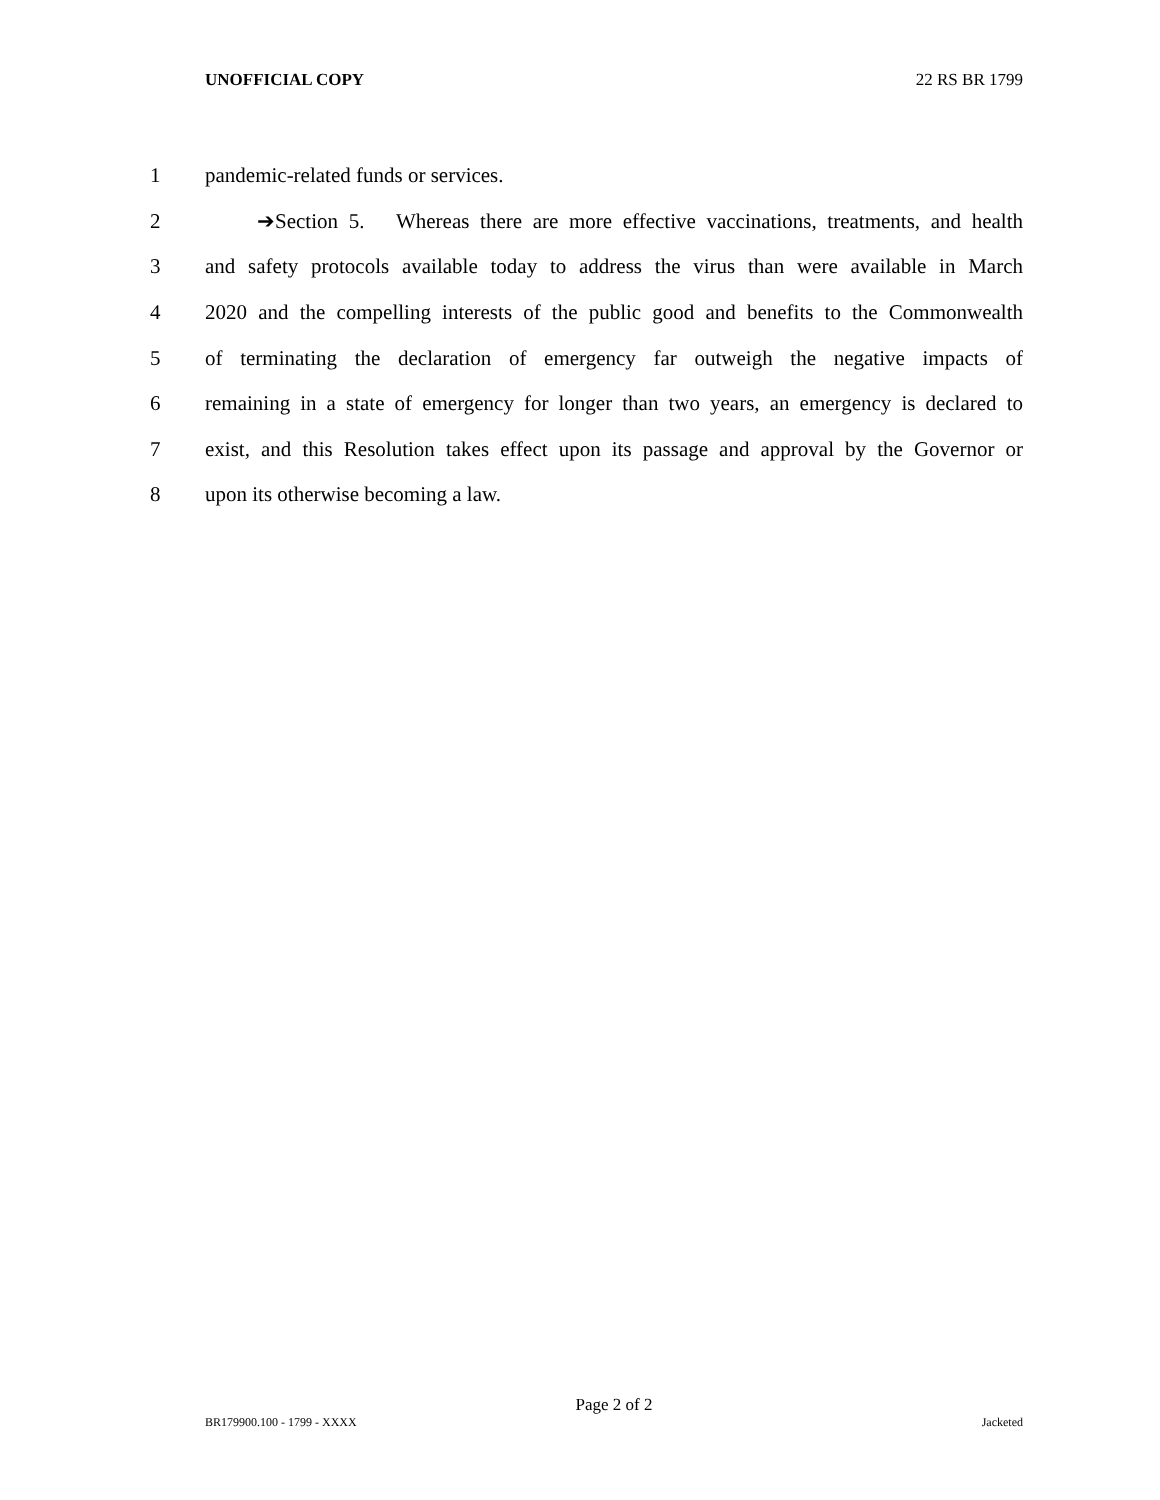UNOFFICIAL COPY 22 RS BR 1799
1 pandemic-related funds or services.
2 ➔Section 5. Whereas there are more effective vaccinations, treatments, and health
3 and safety protocols available today to address the virus than were available in March
4 2020 and the compelling interests of the public good and benefits to the Commonwealth
5 of terminating the declaration of emergency far outweigh the negative impacts of
6 remaining in a state of emergency for longer than two years, an emergency is declared to
7 exist, and this Resolution takes effect upon its passage and approval by the Governor or
8 upon its otherwise becoming a law.
Page 2 of 2
BR179900.100 - 1799 - XXXX Jacketed